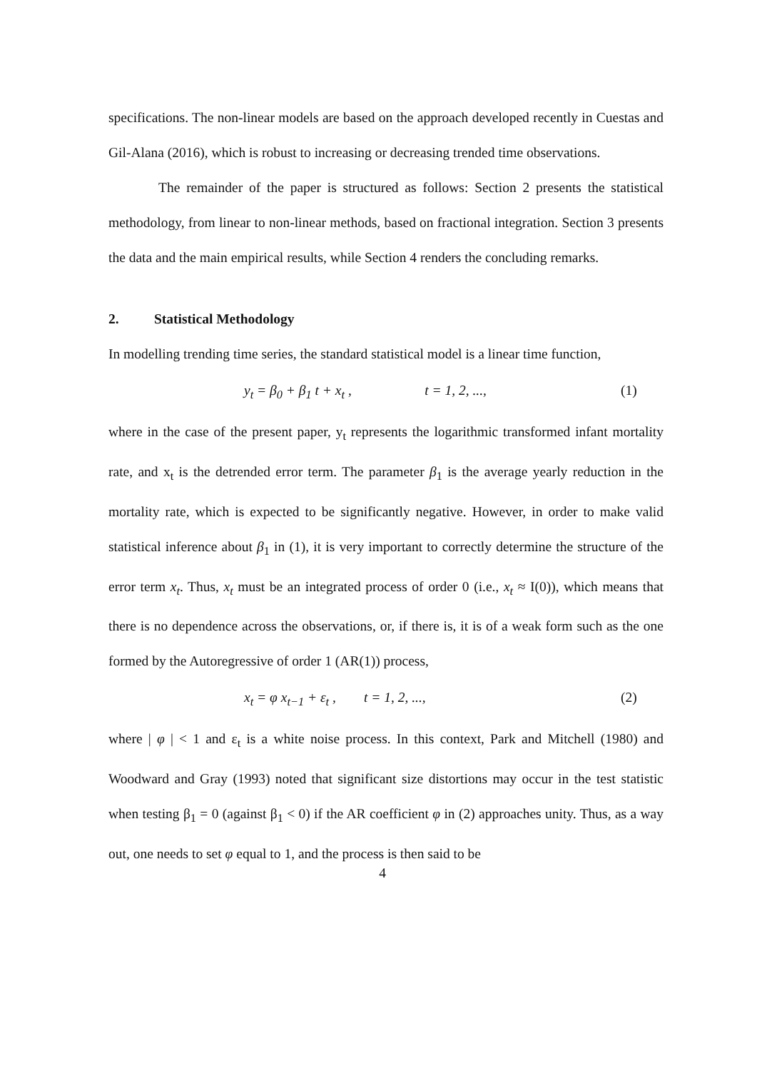specifications. The non-linear models are based on the approach developed recently in Cuestas and Gil-Alana (2016), which is robust to increasing or decreasing trended time observations.
The remainder of the paper is structured as follows: Section 2 presents the statistical methodology, from linear to non-linear methods, based on fractional integration. Section 3 presents the data and the main empirical results, while Section 4 renders the concluding remarks.
2. Statistical Methodology
In modelling trending time series, the standard statistical model is a linear time function,
y<sub>t</sub> = β<sub>0</sub> + β<sub>1</sub> t + x<sub>t</sub> , t = 1, 2, ...,
(1)
where in the case of the present paper, y<sub>t</sub> represents the logarithmic transformed infant mortality rate, and x<sub>t</sub> is the detrended error term. The parameter β<sub>1</sub> is the average yearly reduction in the mortality rate, which is expected to be significantly negative. However, in order to make valid statistical inference about β<sub>1</sub> in (1), it is very important to correctly determine the structure of the error term x<sub>t</sub>. Thus, x<sub>t</sub> must be an integrated process of order 0 (i.e., x<sub>t</sub> ≈ I(0)), which means that there is no dependence across the observations, or, if there is, it is of a weak form such as the one formed by the Autoregressive of order 1 (AR(1)) process,
x<sub>t</sub> = φ x<sub>t−1</sub> + ε<sub>t</sub> , t = 1, 2, ...,
(2)
where | φ | < 1 and ε<sub>t</sub> is a white noise process. In this context, Park and Mitchell (1980) and Woodward and Gray (1993) noted that significant size distortions may occur in the test statistic when testing β<sub>1</sub> = 0 (against β<sub>1</sub> < 0) if the AR coefficient φ in (2) approaches unity. Thus, as a way out, one needs to set φ equal to 1, and the process is then said to be
4